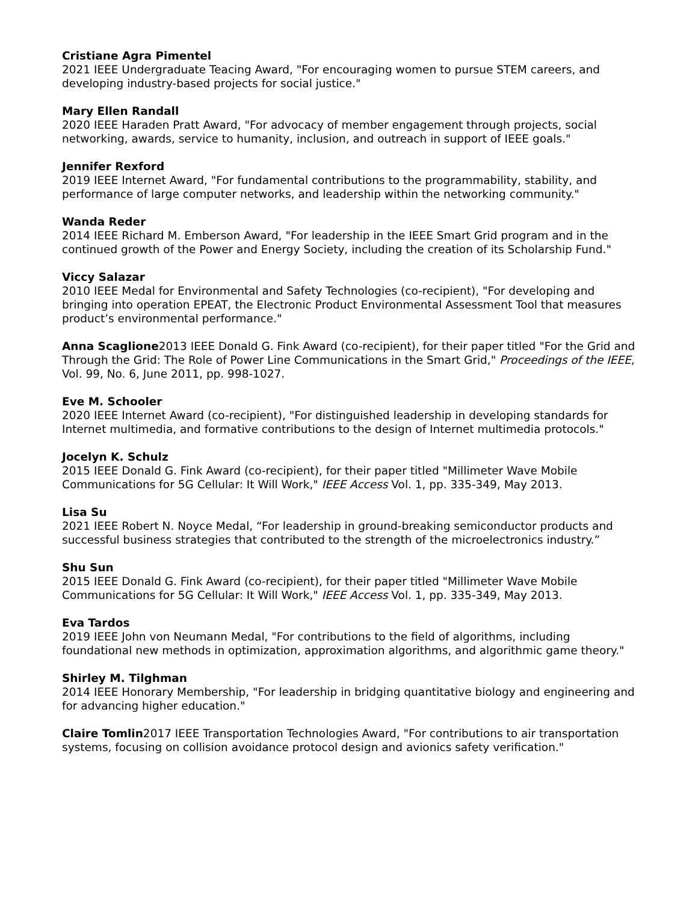Cristiane Agra Pimentel
2021 IEEE Undergraduate Teacing Award, "For encouraging women to pursue STEM careers, and developing industry-based projects for social justice."
Mary Ellen Randall
2020 IEEE Haraden Pratt Award, "For advocacy of member engagement through projects, social networking, awards, service to humanity, inclusion, and outreach in support of IEEE goals."
Jennifer Rexford
2019 IEEE Internet Award, "For fundamental contributions to the programmability, stability, and performance of large computer networks, and leadership within the networking community."
Wanda Reder
2014 IEEE Richard M. Emberson Award, "For leadership in the IEEE Smart Grid program and in the continued growth of the Power and Energy Society, including the creation of its Scholarship Fund."
Viccy Salazar
2010 IEEE Medal for Environmental and Safety Technologies (co-recipient), "For developing and bringing into operation EPEAT, the Electronic Product Environmental Assessment Tool that measures product’s environmental performance."
Anna Scaglione2013 IEEE Donald G. Fink Award (co-recipient), for their paper titled "For the Grid and Through the Grid: The Role of Power Line Communications in the Smart Grid," Proceedings of the IEEE, Vol. 99, No. 6, June 2011, pp. 998-1027.
Eve M. Schooler
2020 IEEE Internet Award (co-recipient), "For distinguished leadership in developing standards for Internet multimedia, and formative contributions to the design of Internet multimedia protocols."
Jocelyn K. Schulz
2015 IEEE Donald G. Fink Award (co-recipient), for their paper titled "Millimeter Wave Mobile Communications for 5G Cellular: It Will Work," IEEE Access Vol. 1, pp. 335-349, May 2013.
Lisa Su
2021 IEEE Robert N. Noyce Medal, “For leadership in ground-breaking semiconductor products and successful business strategies that contributed to the strength of the microelectronics industry.”
Shu Sun
2015 IEEE Donald G. Fink Award (co-recipient), for their paper titled "Millimeter Wave Mobile Communications for 5G Cellular: It Will Work," IEEE Access Vol. 1, pp. 335-349, May 2013.
Eva Tardos
2019 IEEE John von Neumann Medal, "For contributions to the field of algorithms, including foundational new methods in optimization, approximation algorithms, and algorithmic game theory."
Shirley M. Tilghman
2014 IEEE Honorary Membership, "For leadership in bridging quantitative biology and engineering and for advancing higher education."
Claire Tomlin2017 IEEE Transportation Technologies Award, "For contributions to air transportation systems, focusing on collision avoidance protocol design and avionics safety verification."